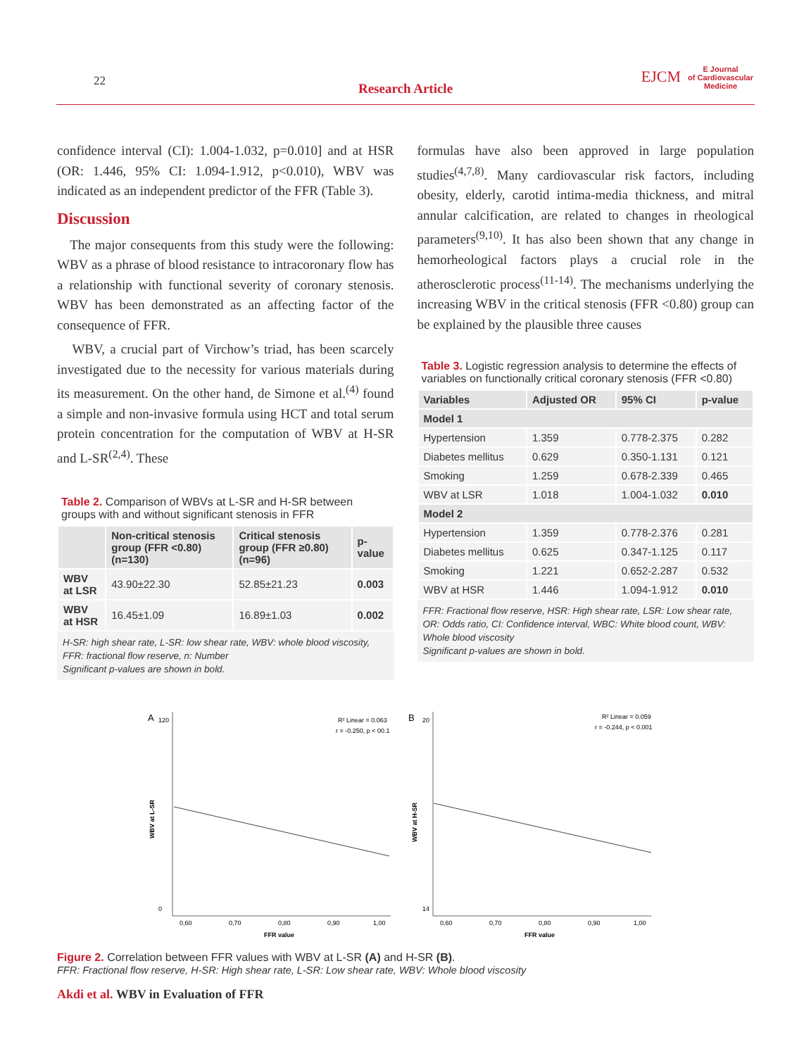22
Research Article
EJCM
E Journal
of Cardiovascular
Medicine
confidence interval (CI): 1.004-1.032, p=0.010] and at HSR (OR: 1.446, 95% CI: 1.094-1.912, p<0.010), WBV was indicated as an independent predictor of the FFR (Table 3).
Discussion
The major consequents from this study were the following: WBV as a phrase of blood resistance to intracoronary flow has a relationship with functional severity of coronary stenosis. WBV has been demonstrated as an affecting factor of the consequence of FFR.
WBV, a crucial part of Virchow’s triad, has been scarcely investigated due to the necessity for various materials during its measurement. On the other hand, de Simone et al.<sup>(4)</sup> found a simple and non-invasive formula using HCT and total serum protein concentration for the computation of WBV at H-SR and L-SR<sup>(2,4)</sup>. These
Table 2. Comparison of WBVs at L-SR and H-SR between groups with and without significant stenosis in FFR
| | Non-critical stenosis group (FFR <0.80) (n=130) | Critical stenosis group (FFR ≥0.80) (n=96) | p-value |
| --- | --- | --- | --- |
| WBV at LSR | 43.90±22.30 | 52.85±21.23 | 0.003 |
| WBV at HSR | 16.45±1.09 | 16.89±1.03 | 0.002 |
H-SR: high shear rate, L-SR: low shear rate, WBV: whole blood viscosity, FFR: fractional flow reserve, n: Number
Significant p-values are shown in bold.
formulas have also been approved in large population studies<sup>(4,7,8)</sup>. Many cardiovascular risk factors, including obesity, elderly, carotid intima-media thickness, and mitral annular calcification, are related to changes in rheological parameters<sup>(9,10)</sup>. It has also been shown that any change in hemorheological factors plays a crucial role in the atherosclerotic process<sup>(11-14)</sup>. The mechanisms underlying the increasing WBV in the critical stenosis (FFR <0.80) group can be explained by the plausible three causes
Table 3. Logistic regression analysis to determine the effects of variables on functionally critical coronary stenosis (FFR <0.80)
| Variables | Adjusted OR | 95% CI | p-value |
| --- | --- | --- | --- |
| Model 1 | | | |
| Hypertension | 1.359 | 0.778-2.375 | 0.282 |
| Diabetes mellitus | 0.629 | 0.350-1.131 | 0.121 |
| Smoking | 1.259 | 0.678-2.339 | 0.465 |
| WBV at LSR | 1.018 | 1.004-1.032 | 0.010 |
| Model 2 | | | |
| Hypertension | 1.359 | 0.778-2.376 | 0.281 |
| Diabetes mellitus | 0.625 | 0.347-1.125 | 0.117 |
| Smoking | 1.221 | 0.652-2.287 | 0.532 |
| WBV at HSR | 1.446 | 1.094-1.912 | 0.010 |
FFR: Fractional flow reserve, HSR: High shear rate, LSR: Low shear rate, OR: Odds ratio, CI: Confidence interval, WBC: White blood count, WBV: Whole blood viscosity
Significant p-values are shown in bold.
A
120
0
R² Linear = 0.063
r = -0.250, p < 00.1
0,60
0,70
0,80
0,90
1,00
FFR value
WBV at L-SR
B
20
14
R² Linear = 0.059
r = -0.244, p < 0.001
0,60
0,70
0,80
0,90
1,00
FFR value
WBV at H-SR
Figure 2. Correlation between FFR values with WBV at L-SR (A) and H-SR (B).
FFR: Fractional flow reserve, H-SR: High shear rate, L-SR: Low shear rate, WBV: Whole blood viscosity
Akdi et al. WBV in Evaluation of FFR